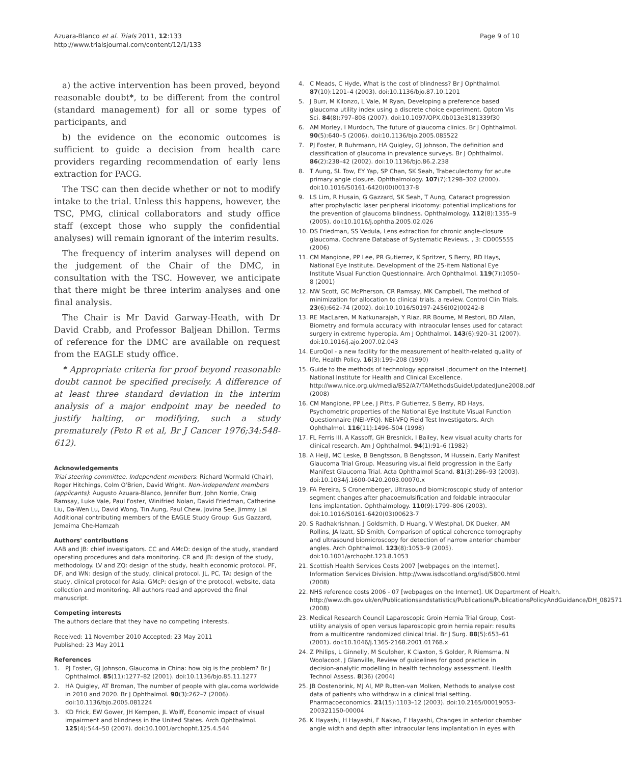Azuara-Blanco et al. Trials 2011, 12:133
http://www.trialsjournal.com/content/12/1/133
Page 9 of 10
a) the active intervention has been proved, beyond reasonable doubt*, to be different from the control (standard management) for all or some types of participants, and
b) the evidence on the economic outcomes is sufficient to guide a decision from health care providers regarding recommendation of early lens extraction for PACG.
The TSC can then decide whether or not to modify intake to the trial. Unless this happens, however, the TSC, PMG, clinical collaborators and study office staff (except those who supply the confidential analyses) will remain ignorant of the interim results.
The frequency of interim analyses will depend on the judgement of the Chair of the DMC, in consultation with the TSC. However, we anticipate that there might be three interim analyses and one final analysis.
The Chair is Mr David Garway-Heath, with Dr David Crabb, and Professor Baljean Dhillon. Terms of reference for the DMC are available on request from the EAGLE study office.
* Appropriate criteria for proof beyond reasonable doubt cannot be specified precisely. A difference of at least three standard deviation in the interim analysis of a major endpoint may be needed to justify halting, or modifying, such a study prematurely (Peto R et al, Br J Cancer 1976;34:548-612).
Acknowledgements
Trial steering committee. Independent members: Richard Wormald (Chair), Roger Hitchings, Colm O'Brien, David Wright. Non-independent members (applicants): Augusto Azuara-Blanco, Jennifer Burr, John Norrie, Craig Ramsay, Luke Vale, Paul Foster, Winifried Nolan, David Friedman, Catherine Liu, Da-Wen Lu, David Wong, Tin Aung, Paul Chew, Jovina See, Jimmy Lai
Additional contributing members of the EAGLE Study Group: Gus Gazzard, Jemaima Che-Hamzah
Authors' contributions
AAB and JB: chief investigators. CC and AMcD: design of the study, standard operating procedures and data monitoring. CR and JB: design of the study, methodology. LV and ZQ: design of the study, health economic protocol. PF, DF, and WN: design of the study, clinical protocol. JL, PC, TA: design of the study, clinical protocol for Asia. GMcP: design of the protocol, website, data collection and monitoring. All authors read and approved the final manuscript.
Competing interests
The authors declare that they have no competing interests.
Received: 11 November 2010 Accepted: 23 May 2011
Published: 23 May 2011
References
1. PJ Foster, GJ Johnson, Glaucoma in China: how big is the problem? Br J Ophthalmol. 85(11):1277–82 (2001). doi:10.1136/bjo.85.11.1277
2. HA Quigley, AT Broman, The number of people with glaucoma worldwide in 2010 and 2020. Br J Ophthalmol. 90(3):262–7 (2006). doi:10.1136/bjo.2005.081224
3. KD Frick, EW Gower, JH Kempen, JL Wolff, Economic impact of visual impairment and blindness in the United States. Arch Ophthalmol. 125(4):544–50 (2007). doi:10.1001/archopht.125.4.544
4. C Meads, C Hyde, What is the cost of blindness? Br J Ophthalmol. 87(10):1201–4 (2003). doi:10.1136/bjo.87.10.1201
5. J Burr, M Kilonzo, L Vale, M Ryan, Developing a preference based glaucoma utility index using a discrete choice experiment. Optom Vis Sci. 84(8):797–808 (2007). doi:10.1097/OPX.0b013e3181339f30
6. AM Morley, I Murdoch, The future of glaucoma clinics. Br J Ophthalmol. 90(5):640–5 (2006). doi:10.1136/bjo.2005.085522
7. PJ Foster, R Buhrmann, HA Quigley, GJ Johnson, The definition and classification of glaucoma in prevalence surveys. Br J Ophthalmol. 86(2):238–42 (2002). doi:10.1136/bjo.86.2.238
8. T Aung, SL Tow, EY Yap, SP Chan, SK Seah, Trabeculectomy for acute primary angle closure. Ophthalmology. 107(7):1298–302 (2000). doi:10.1016/S0161-6420(00)00137-8
9. LS Lim, R Husain, G Gazzard, SK Seah, T Aung, Cataract progression after prophylactic laser peripheral iridotomy: potential implications for the prevention of glaucoma blindness. Ophthalmology. 112(8):1355–9 (2005). doi:10.1016/j.ophtha.2005.02.026
10. DS Friedman, SS Vedula, Lens extraction for chronic angle-closure glaucoma. Cochrane Database of Systematic Reviews. , 3: CD005555 (2006)
11. CM Mangione, PP Lee, PR Gutierrez, K Spritzer, S Berry, RD Hays, National Eye Institute. Development of the 25-item National Eye Institute Visual Function Questionnaire. Arch Ophthalmol. 119(7):1050–8 (2001)
12. NW Scott, GC McPherson, CR Ramsay, MK Campbell, The method of minimization for allocation to clinical trials. a review. Control Clin Trials. 23(6):662–74 (2002). doi:10.1016/S0197-2456(02)00242-8
13. RE MacLaren, M Natkunarajah, Y Riaz, RR Bourne, M Restori, BD Allan, Biometry and formula accuracy with intraocular lenses used for cataract surgery in extreme hyperopia. Am J Ophthalmol. 143(6):920–31 (2007). doi:10.1016/j.ajo.2007.02.043
14. EuroQol - a new facility for the measurement of health-related quality of life, Health Policy. 16(3):199–208 (1990)
15. Guide to the methods of technology appraisal [document on the Internet]. National Institute for Health and Clinical Excellence. http://www.nice.org.uk/media/B52/A7/TAMethodsGuideUpdatedJune2008.pdf (2008)
16. CM Mangione, PP Lee, J Pitts, P Gutierrez, S Berry, RD Hays, Psychometric properties of the National Eye Institute Visual Function Questionnaire (NEI-VFQ). NEI-VFQ Field Test Investigators. Arch Ophthalmol. 116(11):1496–504 (1998)
17. FL Ferris III, A Kassoff, GH Bresnick, I Bailey, New visual acuity charts for clinical research. Am J Ophthalmol. 94(1):91–6 (1982)
18. A Heijl, MC Leske, B Bengtsson, B Bengtsson, M Hussein, Early Manifest Glaucoma Trial Group. Measuring visual field progression in the Early Manifest Glaucoma Trial. Acta Ophthalmol Scand. 81(3):286–93 (2003). doi:10.1034/j.1600-0420.2003.00070.x
19. FA Pereira, S Cronemberger, Ultrasound biomicroscopic study of anterior segment changes after phacoemulsification and foldable intraocular lens implantation. Ophthalmology. 110(9):1799–806 (2003). doi:10.1016/S0161-6420(03)00623-7
20. S Radhakrishnan, J Goldsmith, D Huang, V Westphal, DK Dueker, AM Rollins, JA Izatt, SD Smith, Comparison of optical coherence tomography and ultrasound biomicroscopy for detection of narrow anterior chamber angles. Arch Ophthalmol. 123(8):1053–9 (2005). doi:10.1001/archopht.123.8.1053
21. Scottish Health Services Costs 2007 [webpages on the Internet]. Information Services Division. http://www.isdscotland.org/isd/5800.html (2008)
22. NHS reference costs 2006 - 07 [webpages on the Internet]. UK Department of Health. http://www.dh.gov.uk/en/Publicationsandstatistics/Publications/PublicationsPolicyAndGuidance/DH_082571 (2008)
23. Medical Research Council Laparoscopic Groin Hernia Trial Group, Cost-utility analysis of open versus laparoscopic groin hernia repair: results from a multicentre randomized clinical trial. Br J Surg. 88(5):653–61 (2001). doi:10.1046/j.1365-2168.2001.01768.x
24. Z Philips, L Ginnelly, M Sculpher, K Claxton, S Golder, R Riemsma, N Woolacoot, J Glanville, Review of guidelines for good practice in decision-analytic modelling in health technology assessment. Health Technol Assess. 8(36) (2004)
25. JB Oostenbrink, MJ Al, MP Rutten-van Molken, Methods to analyse cost data of patients who withdraw in a clinical trial setting. Pharmacoeconomics. 21(15):1103–12 (2003). doi:10.2165/00019053-200321150-00004
26. K Hayashi, H Hayashi, F Nakao, F Hayashi, Changes in anterior chamber angle width and depth after intraocular lens implantation in eyes with